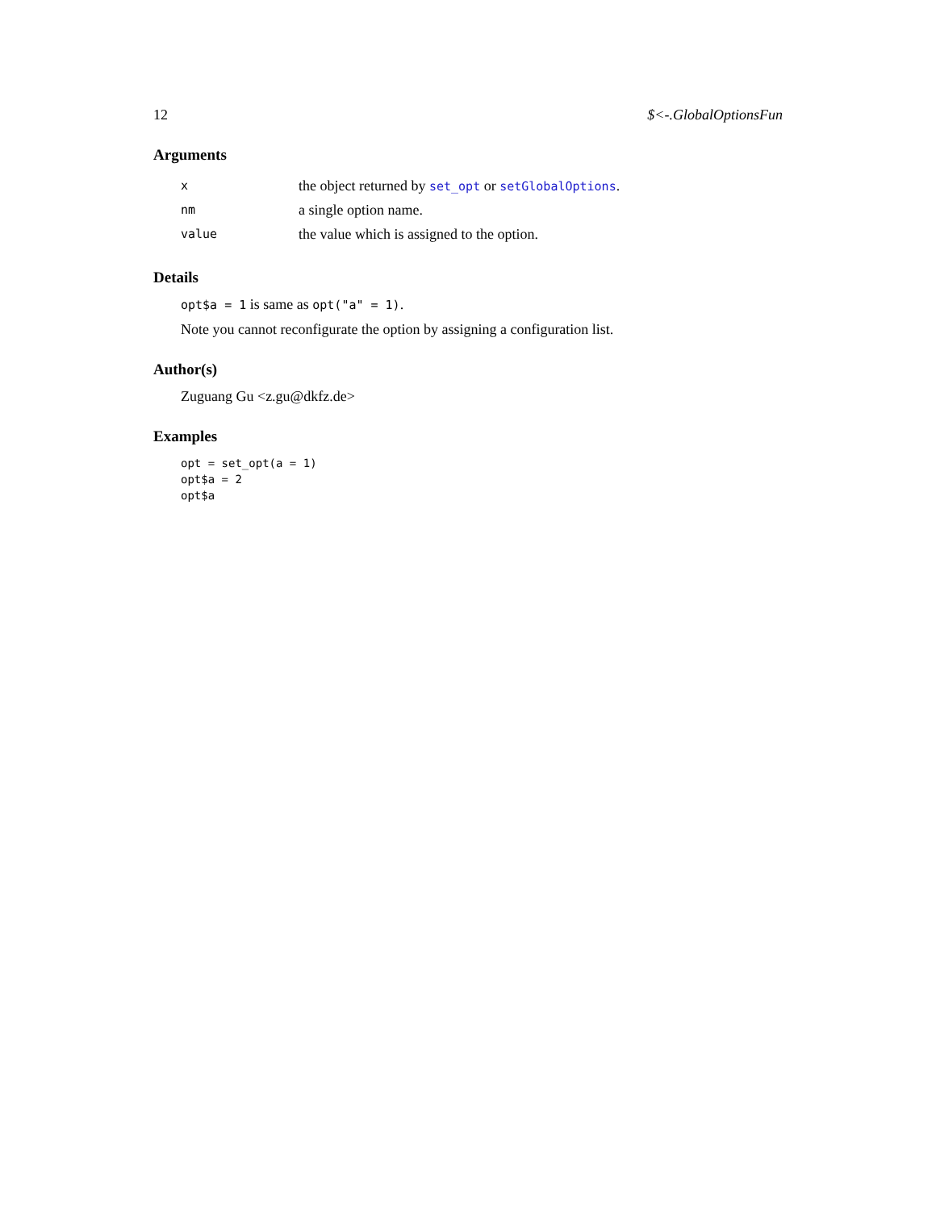12 $<-.GlobalOptionsFun
Arguments
| x | the object returned by set_opt or setGlobalOptions . |
| nm | a single option name. |
| value | the value which is assigned to the option. |
Details
opt$a = 1 is same as opt("a" = 1).
Note you cannot reconfigurate the option by assigning a configuration list.
Author(s)
Zuguang Gu <z.gu@dkfz.de>
Examples
opt = set_opt(a = 1)
opt$a = 2
opt$a